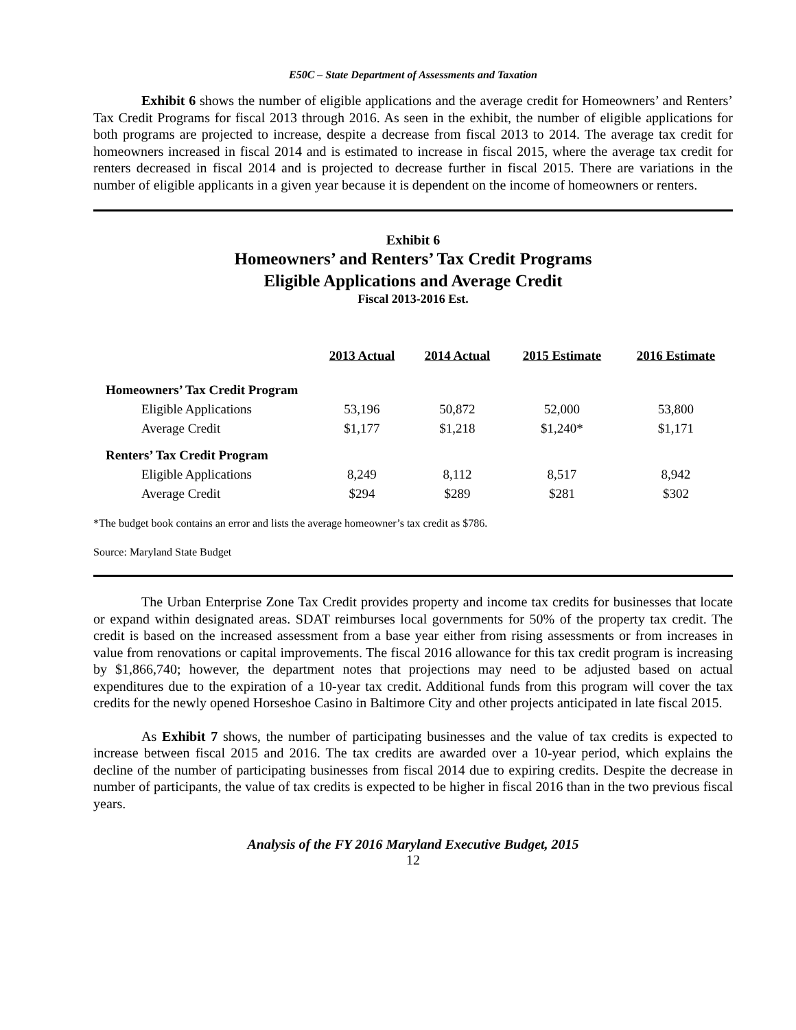E50C – State Department of Assessments and Taxation
Exhibit 6 shows the number of eligible applications and the average credit for Homeowners’ and Renters’ Tax Credit Programs for fiscal 2013 through 2016. As seen in the exhibit, the number of eligible applications for both programs are projected to increase, despite a decrease from fiscal 2013 to 2014. The average tax credit for homeowners increased in fiscal 2014 and is estimated to increase in fiscal 2015, where the average tax credit for renters decreased in fiscal 2014 and is projected to decrease further in fiscal 2015. There are variations in the number of eligible applicants in a given year because it is dependent on the income of homeowners or renters.
Exhibit 6
Homeowners’ and Renters’ Tax Credit Programs
Eligible Applications and Average Credit
Fiscal 2013-2016 Est.
| | 2013 Actual | 2014 Actual | 2015 Estimate | 2016 Estimate |
| --- | --- | --- | --- | --- |
| Homeowners’ Tax Credit Program | | | | |
| Eligible Applications | 53,196 | 50,872 | 52,000 | 53,800 |
| Average Credit | $1,177 | $1,218 | $1,240* | $1,171 |
| Renters’ Tax Credit Program | | | | |
| Eligible Applications | 8,249 | 8,112 | 8,517 | 8,942 |
| Average Credit | $294 | $289 | $281 | $302 |
*The budget book contains an error and lists the average homeowner’s tax credit as $786.
Source: Maryland State Budget
The Urban Enterprise Zone Tax Credit provides property and income tax credits for businesses that locate or expand within designated areas. SDAT reimburses local governments for 50% of the property tax credit. The credit is based on the increased assessment from a base year either from rising assessments or from increases in value from renovations or capital improvements. The fiscal 2016 allowance for this tax credit program is increasing by $1,866,740; however, the department notes that projections may need to be adjusted based on actual expenditures due to the expiration of a 10-year tax credit. Additional funds from this program will cover the tax credits for the newly opened Horseshoe Casino in Baltimore City and other projects anticipated in late fiscal 2015.
As Exhibit 7 shows, the number of participating businesses and the value of tax credits is expected to increase between fiscal 2015 and 2016. The tax credits are awarded over a 10-year period, which explains the decline of the number of participating businesses from fiscal 2014 due to expiring credits. Despite the decrease in number of participants, the value of tax credits is expected to be higher in fiscal 2016 than in the two previous fiscal years.
Analysis of the FY 2016 Maryland Executive Budget, 2015
12